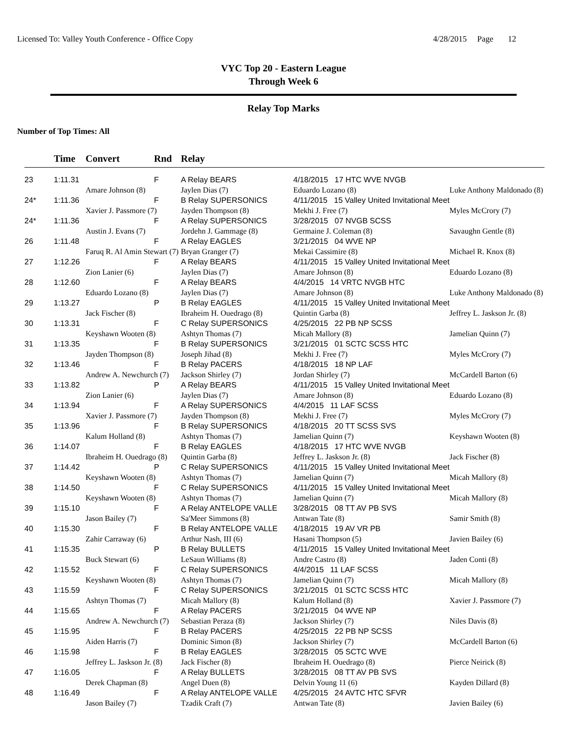Licensed To: Valley Youth Conference - Office Copy 4/28/2015 Page 12
VYC Top 20 - Eastern League
Through Week 6
Relay Top Marks
Number of Top Times: All
| | Time | Convert | Rnd | Relay | | |
| --- | --- | --- | --- | --- | --- | --- |
| 23 | 1:11.31 | | F | A Relay BEARS | 4/18/2015 17 HTC WVE NVGB | |
| | | Amare Johnson (8) | | Jaylen Dias (7) | Eduardo Lozano (8) | Luke Anthony Maldonado (8) |
| 24* | 1:11.36 | | F | B Relay SUPERSONICS | 4/11/2015 15 Valley United Invitational Meet | |
| | | Xavier J. Passmore (7) | | Jayden Thompson (8) | Mekhi J. Free (7) | Myles McCrory (7) |
| 24* | 1:11.36 | | F | A Relay SUPERSONICS | 3/28/2015 07 NVGB SCSS | |
| | | Austin J. Evans (7) | | Jordehn J. Gammage (8) | Germaine J. Coleman (8) | Savaughn Gentle (8) |
| 26 | 1:11.48 | | F | A Relay EAGLES | 3/21/2015 04 WVE NP | |
| | | Faruq R. Al Amin Stewart (7) | | Bryan Granger (7) | Mekai Cassimire (8) | Michael R. Knox (8) |
| 27 | 1:12.26 | | F | A Relay BEARS | 4/11/2015 15 Valley United Invitational Meet | |
| | | Zion Lanier (6) | | Jaylen Dias (7) | Amare Johnson (8) | Eduardo Lozano (8) |
| 28 | 1:12.60 | | F | A Relay BEARS | 4/4/2015 14 VRTC NVGB HTC | |
| | | Eduardo Lozano (8) | | Jaylen Dias (7) | Amare Johnson (8) | Luke Anthony Maldonado (8) |
| 29 | 1:13.27 | | P | B Relay EAGLES | 4/11/2015 15 Valley United Invitational Meet | |
| | | Jack Fischer (8) | | Ibraheim H. Ouedrago (8) | Quintin Garba (8) | Jeffrey L. Jaskson Jr. (8) |
| 30 | 1:13.31 | | F | C Relay SUPERSONICS | 4/25/2015 22 PB NP SCSS | |
| | | Keyshawn Wooten (8) | | Ashtyn Thomas (7) | Micah Mallory (8) | Jamelian Quinn (7) |
| 31 | 1:13.35 | | F | B Relay SUPERSONICS | 3/21/2015 01 SCTC SCSS HTC | |
| | | Jayden Thompson (8) | | Joseph Jihad (8) | Mekhi J. Free (7) | Myles McCrory (7) |
| 32 | 1:13.46 | | F | B Relay PACERS | 4/18/2015 18 NP LAF | |
| | | Andrew A. Newchurch (7) | | Jackson Shirley (7) | Jordan Shirley (7) | McCardell Barton (6) |
| 33 | 1:13.82 | | P | A Relay BEARS | 4/11/2015 15 Valley United Invitational Meet | |
| | | Zion Lanier (6) | | Jaylen Dias (7) | Amare Johnson (8) | Eduardo Lozano (8) |
| 34 | 1:13.94 | | F | A Relay SUPERSONICS | 4/4/2015 11 LAF SCSS | |
| | | Xavier J. Passmore (7) | | Jayden Thompson (8) | Mekhi J. Free (7) | Myles McCrory (7) |
| 35 | 1:13.96 | | F | B Relay SUPERSONICS | 4/18/2015 20 TT SCSS SVS | |
| | | Kalum Holland (8) | | Ashtyn Thomas (7) | Jamelian Quinn (7) | Keyshawn Wooten (8) |
| 36 | 1:14.07 | | F | B Relay EAGLES | 4/18/2015 17 HTC WVE NVGB | |
| | | Ibraheim H. Ouedrago (8) | | Quintin Garba (8) | Jeffrey L. Jaskson Jr. (8) | Jack Fischer (8) |
| 37 | 1:14.42 | | P | C Relay SUPERSONICS | 4/11/2015 15 Valley United Invitational Meet | |
| | | Keyshawn Wooten (8) | | Ashtyn Thomas (7) | Jamelian Quinn (7) | Micah Mallory (8) |
| 38 | 1:14.50 | | F | C Relay SUPERSONICS | 4/11/2015 15 Valley United Invitational Meet | |
| | | Keyshawn Wooten (8) | | Ashtyn Thomas (7) | Jamelian Quinn (7) | Micah Mallory (8) |
| 39 | 1:15.10 | | F | A Relay ANTELOPE VALLE | 3/28/2015 08 TT AV PB SVS | |
| | | Jason Bailey (7) | | Sa'Meer Simmons (8) | Antwan Tate (8) | Samir Smith (8) |
| 40 | 1:15.30 | | F | B Relay ANTELOPE VALLE | 4/18/2015 19 AV VR PB | |
| | | Zahir Carraway (6) | | Arthur Nash, III (6) | Hasani Thompson (5) | Javien Bailey (6) |
| 41 | 1:15.35 | | P | B Relay BULLETS | 4/11/2015 15 Valley United Invitational Meet | |
| | | Buck Stewart (6) | | LeSaun Williams (8) | Andre Castro (8) | Jaden Conti (8) |
| 42 | 1:15.52 | | F | C Relay SUPERSONICS | 4/4/2015 11 LAF SCSS | |
| | | Keyshawn Wooten (8) | | Ashtyn Thomas (7) | Jamelian Quinn (7) | Micah Mallory (8) |
| 43 | 1:15.59 | | F | C Relay SUPERSONICS | 3/21/2015 01 SCTC SCSS HTC | |
| | | Ashtyn Thomas (7) | | Micah Mallory (8) | Kalum Holland (8) | Xavier J. Passmore (7) |
| 44 | 1:15.65 | | F | A Relay PACERS | 3/21/2015 04 WVE NP | |
| | | Andrew A. Newchurch (7) | | Sebastian Peraza (8) | Jackson Shirley (7) | Niles Davis (8) |
| 45 | 1:15.95 | | F | B Relay PACERS | 4/25/2015 22 PB NP SCSS | |
| | | Aiden Harris (7) | | Dominic Simon (8) | Jackson Shirley (7) | McCardell Barton (6) |
| 46 | 1:15.98 | | F | B Relay EAGLES | 3/28/2015 05 SCTC WVE | |
| | | Jeffrey L. Jaskson Jr. (8) | | Jack Fischer (8) | Ibraheim H. Ouedrago (8) | Pierce Neirick (8) |
| 47 | 1:16.05 | | F | A Relay BULLETS | 3/28/2015 08 TT AV PB SVS | |
| | | Derek Chapman (8) | | Angel Duen (8) | Delvin Young 11 (6) | Kayden Dillard (8) |
| 48 | 1:16.49 | | F | A Relay ANTELOPE VALLE | 4/25/2015 24 AVTC HTC SFVR | |
| | | Jason Bailey (7) | | Tzadik Craft (7) | Antwan Tate (8) | Javien Bailey (6) |